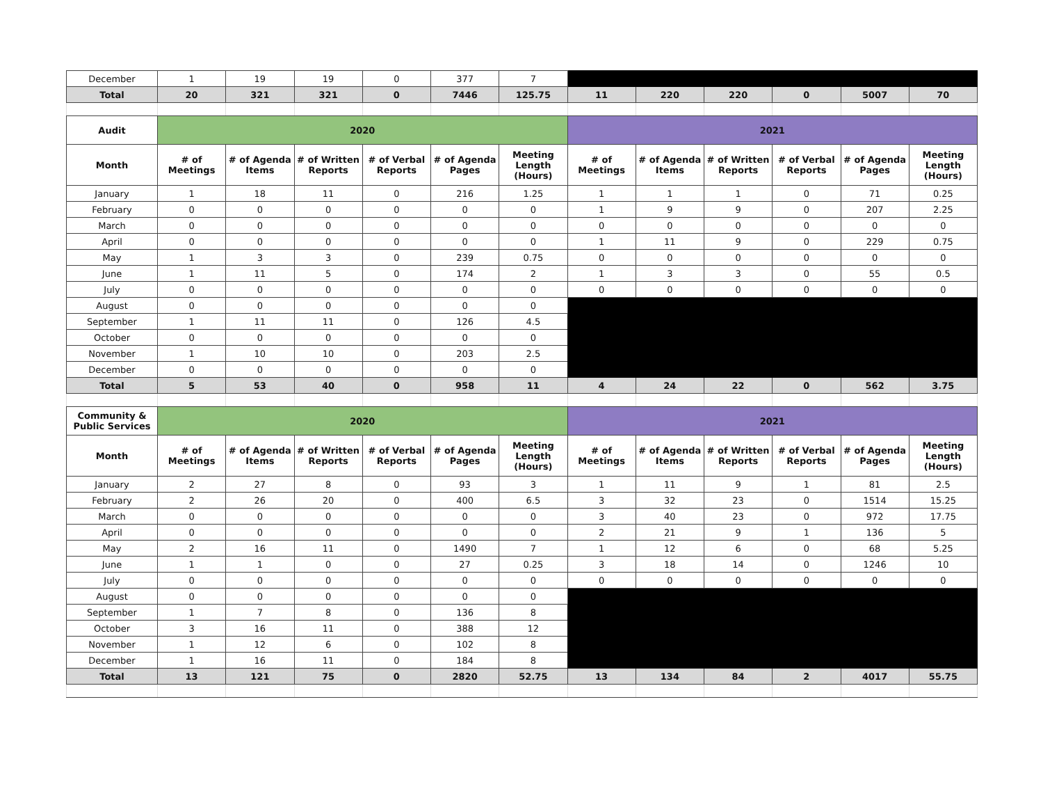| December | 1 | 19 | 19 | 0 | 377 | 7 | | | | | | |
| Total | 20 | 321 | 321 | 0 | 7446 | 125.75 | 11 | 220 | 220 | 0 | 5007 | 70 |
| Audit | 2020 | | | | | | 2021 | | | | | |
| Month | # of Meetings | # of Agenda Items | # of Written Reports | # of Verbal Reports | # of Agenda Pages | Meeting Length (Hours) | # of Meetings | # of Agenda Items | # of Written Reports | # of Verbal Reports | # of Agenda Pages | Meeting Length (Hours) |
| January | 1 | 18 | 11 | 0 | 216 | 1.25 | 1 | 1 | 1 | 0 | 71 | 0.25 |
| February | 0 | 0 | 0 | 0 | 0 | 0 | 1 | 9 | 9 | 0 | 207 | 2.25 |
| March | 0 | 0 | 0 | 0 | 0 | 0 | 0 | 0 | 0 | 0 | 0 | 0 |
| April | 0 | 0 | 0 | 0 | 0 | 0 | 1 | 11 | 9 | 0 | 229 | 0.75 |
| May | 1 | 3 | 3 | 0 | 239 | 0.75 | 0 | 0 | 0 | 0 | 0 | 0 |
| June | 1 | 11 | 5 | 0 | 174 | 2 | 1 | 3 | 3 | 0 | 55 | 0.5 |
| July | 0 | 0 | 0 | 0 | 0 | 0 | 0 | 0 | 0 | 0 | 0 | 0 |
| August | 0 | 0 | 0 | 0 | 0 | 0 | | | | | | |
| September | 1 | 11 | 11 | 0 | 126 | 4.5 | | | | | | |
| October | 0 | 0 | 0 | 0 | 0 | 0 | | | | | | |
| November | 1 | 10 | 10 | 0 | 203 | 2.5 | | | | | | |
| December | 0 | 0 | 0 | 0 | 0 | 0 | | | | | | |
| Total | 5 | 53 | 40 | 0 | 958 | 11 | 4 | 24 | 22 | 0 | 562 | 3.75 |
| Community & Public Services | 2020 | | | | | | 2021 | | | | | |
| Month | # of Meetings | # of Agenda Items | # of Written Reports | # of Verbal Reports | # of Agenda Pages | Meeting Length (Hours) | # of Meetings | # of Agenda Items | # of Written Reports | # of Verbal Reports | # of Agenda Pages | Meeting Length (Hours) |
| January | 2 | 27 | 8 | 0 | 93 | 3 | 1 | 11 | 9 | 1 | 81 | 2.5 |
| February | 2 | 26 | 20 | 0 | 400 | 6.5 | 3 | 32 | 23 | 0 | 1514 | 15.25 |
| March | 0 | 0 | 0 | 0 | 0 | 0 | 3 | 40 | 23 | 0 | 972 | 17.75 |
| April | 0 | 0 | 0 | 0 | 0 | 0 | 2 | 21 | 9 | 1 | 136 | 5 |
| May | 2 | 16 | 11 | 0 | 1490 | 7 | 1 | 12 | 6 | 0 | 68 | 5.25 |
| June | 1 | 1 | 0 | 0 | 27 | 0.25 | 3 | 18 | 14 | 0 | 1246 | 10 |
| July | 0 | 0 | 0 | 0 | 0 | 0 | 0 | 0 | 0 | 0 | 0 | 0 |
| August | 0 | 0 | 0 | 0 | 0 | 0 | | | | | | |
| September | 1 | 7 | 8 | 0 | 136 | 8 | | | | | | |
| October | 3 | 16 | 11 | 0 | 388 | 12 | | | | | | |
| November | 1 | 12 | 6 | 0 | 102 | 8 | | | | | | |
| December | 1 | 16 | 11 | 0 | 184 | 8 | | | | | | |
| Total | 13 | 121 | 75 | 0 | 2820 | 52.75 | 13 | 134 | 84 | 2 | 4017 | 55.75 |